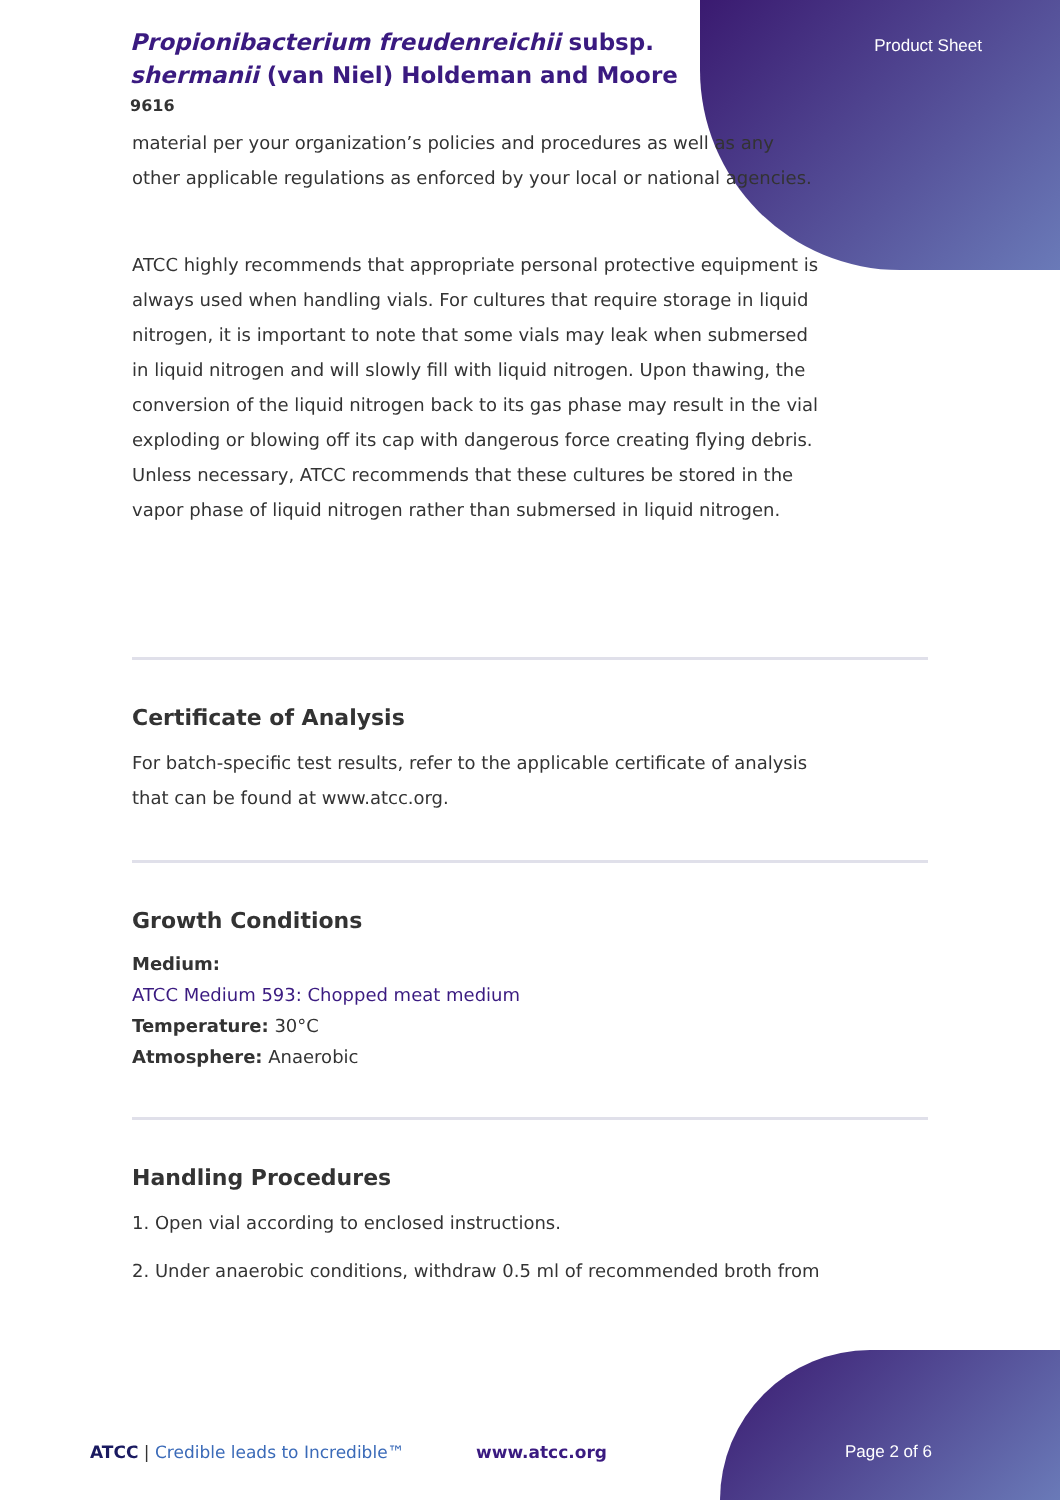Propionibacterium freudenreichii subsp. shermanii (van Niel) Holdeman and Moore
9616
Product Sheet
material per your organization’s policies and procedures as well as any other applicable regulations as enforced by your local or national agencies.
ATCC highly recommends that appropriate personal protective equipment is always used when handling vials. For cultures that require storage in liquid nitrogen, it is important to note that some vials may leak when submersed in liquid nitrogen and will slowly fill with liquid nitrogen. Upon thawing, the conversion of the liquid nitrogen back to its gas phase may result in the vial exploding or blowing off its cap with dangerous force creating flying debris. Unless necessary, ATCC recommends that these cultures be stored in the vapor phase of liquid nitrogen rather than submersed in liquid nitrogen.
Certificate of Analysis
For batch-specific test results, refer to the applicable certificate of analysis that can be found at www.atcc.org.
Growth Conditions
Medium:
ATCC Medium 593: Chopped meat medium
Temperature: 30°C
Atmosphere: Anaerobic
Handling Procedures
1. Open vial according to enclosed instructions.
2. Under anaerobic conditions, withdraw 0.5 ml of recommended broth from
ATCC | Credible leads to Incredible™
www.atcc.org Page 2 of 6